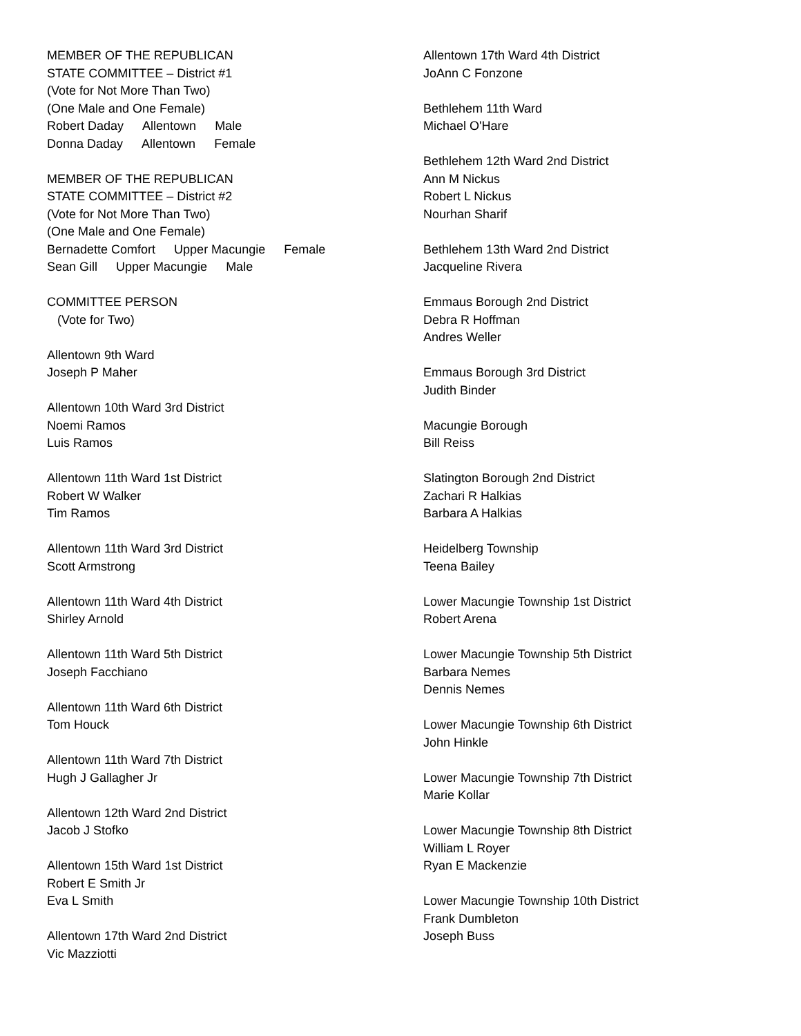MEMBER OF THE REPUBLICAN
STATE COMMITTEE – District #1
(Vote for Not More Than Two)
(One Male and One Female)
Robert Daday Allentown Male
Donna Daday Allentown Female
MEMBER OF THE REPUBLICAN
STATE COMMITTEE – District #2
(Vote for Not More Than Two)
(One Male and One Female)
Bernadette Comfort Upper Macungie Female
Sean Gill Upper Macungie Male
COMMITTEE PERSON
(Vote for Two)
Allentown 9th Ward
Joseph P Maher
Allentown 10th Ward 3rd District
Noemi Ramos
Luis Ramos
Allentown 11th Ward 1st District
Robert W Walker
Tim Ramos
Allentown 11th Ward 3rd District
Scott Armstrong
Allentown 11th Ward 4th District
Shirley Arnold
Allentown 11th Ward 5th District
Joseph Facchiano
Allentown 11th Ward 6th District
Tom Houck
Allentown 11th Ward 7th District
Hugh J Gallagher Jr
Allentown 12th Ward 2nd District
Jacob J Stofko
Allentown 15th Ward 1st District
Robert E Smith Jr
Eva L Smith
Allentown 17th Ward 2nd District
Vic Mazziotti
Allentown 17th Ward 4th District
JoAnn C Fonzone
Bethlehem 11th Ward
Michael O'Hare
Bethlehem 12th Ward 2nd District
Ann M Nickus
Robert L Nickus
Nourhan Sharif
Bethlehem 13th Ward 2nd District
Jacqueline Rivera
Emmaus Borough 2nd District
Debra R Hoffman
Andres Weller
Emmaus Borough 3rd District
Judith Binder
Macungie Borough
Bill Reiss
Slatington Borough 2nd District
Zachari R Halkias
Barbara A Halkias
Heidelberg Township
Teena Bailey
Lower Macungie Township 1st District
Robert Arena
Lower Macungie Township 5th District
Barbara Nemes
Dennis Nemes
Lower Macungie Township 6th District
John Hinkle
Lower Macungie Township 7th District
Marie Kollar
Lower Macungie Township 8th District
William L Royer
Ryan E Mackenzie
Lower Macungie Township 10th District
Frank Dumbleton
Joseph Buss